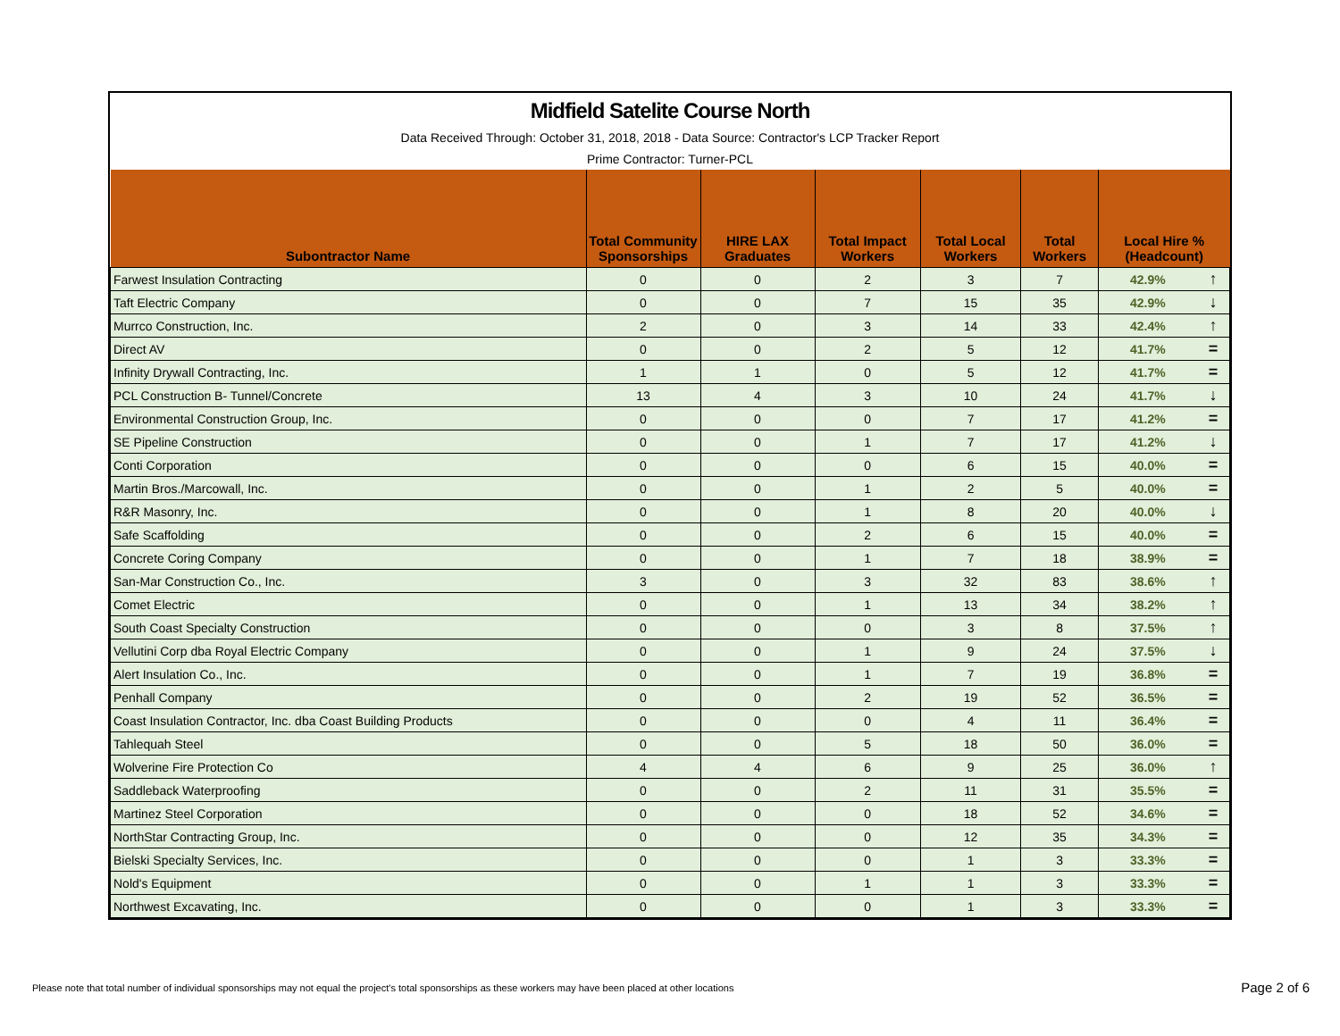Midfield Satelite Course North
Data Received Through: October 31, 2018, 2018 - Data Source: Contractor's LCP Tracker Report
Prime Contractor: Turner-PCL
| Subontractor Name | Total Community Sponsorships | HIRE LAX Graduates | Total Impact Workers | Total Local Workers | Total Workers | Local Hire % (Headcount) | |
| --- | --- | --- | --- | --- | --- | --- | --- |
| Farwest Insulation Contracting | 0 | 0 | 2 | 3 | 7 | 42.9% | ↑ |
| Taft Electric Company | 0 | 0 | 7 | 15 | 35 | 42.9% | ↓ |
| Murrco Construction, Inc. | 2 | 0 | 3 | 14 | 33 | 42.4% | ↑ |
| Direct AV | 0 | 0 | 2 | 5 | 12 | 41.7% | = |
| Infinity Drywall Contracting, Inc. | 1 | 1 | 0 | 5 | 12 | 41.7% | = |
| PCL Construction B- Tunnel/Concrete | 13 | 4 | 3 | 10 | 24 | 41.7% | ↓ |
| Environmental Construction Group, Inc. | 0 | 0 | 0 | 7 | 17 | 41.2% | = |
| SE Pipeline Construction | 0 | 0 | 1 | 7 | 17 | 41.2% | ↓ |
| Conti Corporation | 0 | 0 | 0 | 6 | 15 | 40.0% | = |
| Martin Bros./Marcowall, Inc. | 0 | 0 | 1 | 2 | 5 | 40.0% | = |
| R&R Masonry, Inc. | 0 | 0 | 1 | 8 | 20 | 40.0% | ↓ |
| Safe Scaffolding | 0 | 0 | 2 | 6 | 15 | 40.0% | = |
| Concrete Coring Company | 0 | 0 | 1 | 7 | 18 | 38.9% | = |
| San-Mar Construction Co., Inc. | 3 | 0 | 3 | 32 | 83 | 38.6% | ↑ |
| Comet Electric | 0 | 0 | 1 | 13 | 34 | 38.2% | ↑ |
| South Coast Specialty Construction | 0 | 0 | 0 | 3 | 8 | 37.5% | ↑ |
| Vellutini Corp dba Royal Electric Company | 0 | 0 | 1 | 9 | 24 | 37.5% | ↓ |
| Alert Insulation Co., Inc. | 0 | 0 | 1 | 7 | 19 | 36.8% | = |
| Penhall Company | 0 | 0 | 2 | 19 | 52 | 36.5% | = |
| Coast Insulation Contractor, Inc. dba Coast Building Products | 0 | 0 | 0 | 4 | 11 | 36.4% | = |
| Tahlequah Steel | 0 | 0 | 5 | 18 | 50 | 36.0% | = |
| Wolverine Fire Protection Co | 4 | 4 | 6 | 9 | 25 | 36.0% | ↑ |
| Saddleback Waterproofing | 0 | 0 | 2 | 11 | 31 | 35.5% | = |
| Martinez Steel Corporation | 0 | 0 | 0 | 18 | 52 | 34.6% | = |
| NorthStar Contracting Group, Inc. | 0 | 0 | 0 | 12 | 35 | 34.3% | = |
| Bielski Specialty Services, Inc. | 0 | 0 | 0 | 1 | 3 | 33.3% | = |
| Nold's Equipment | 0 | 0 | 1 | 1 | 3 | 33.3% | = |
| Northwest Excavating, Inc. | 0 | 0 | 0 | 1 | 3 | 33.3% | = |
Please note that total number of individual sponsorships may not equal the project's total sponsorships as these workers may have been placed at other locations
Page 2 of 6